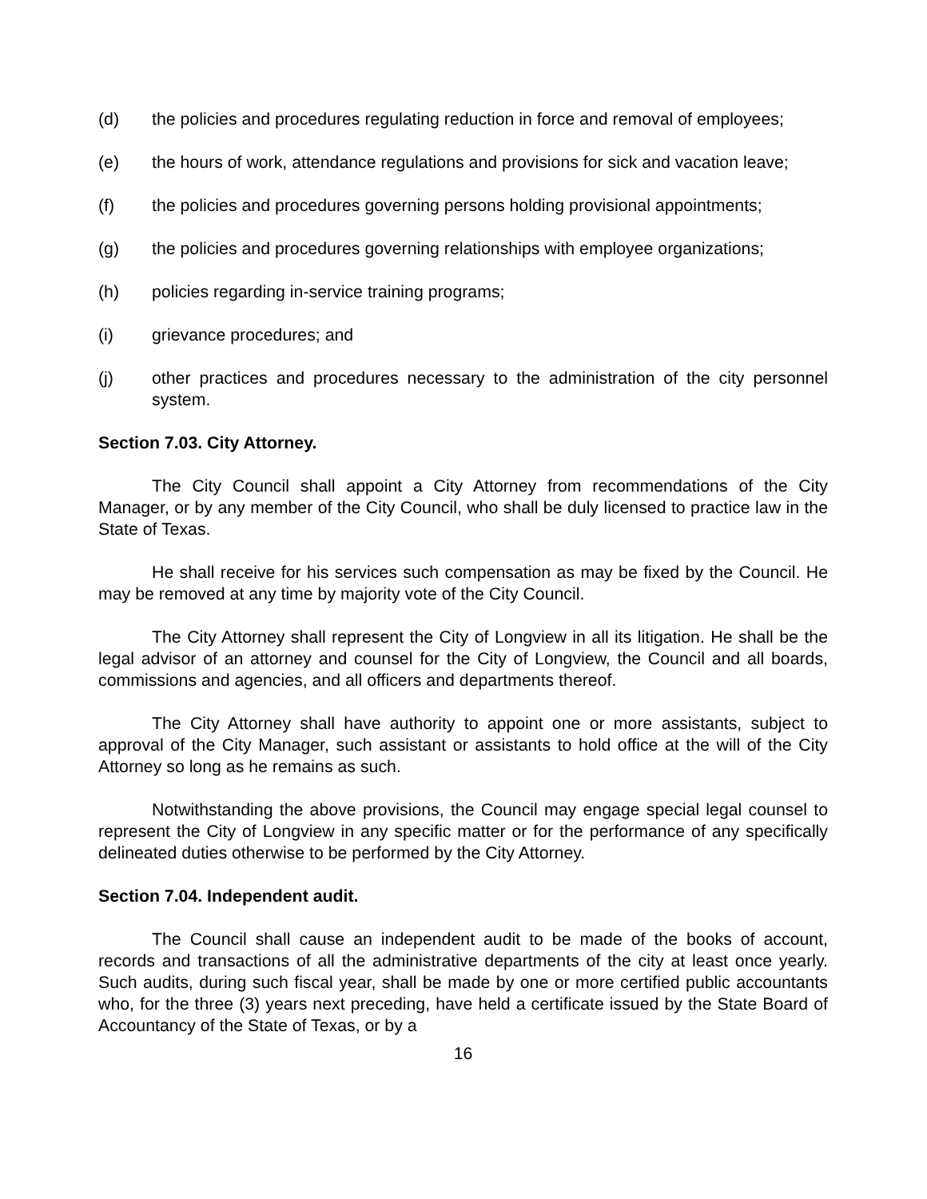(d) the policies and procedures regulating reduction in force and removal of employees;
(e) the hours of work, attendance regulations and provisions for sick and vacation leave;
(f) the policies and procedures governing persons holding provisional appointments;
(g) the policies and procedures governing relationships with employee organizations;
(h) policies regarding in-service training programs;
(i) grievance procedures; and
(j) other practices and procedures necessary to the administration of the city personnel system.
Section 7.03. City Attorney.
The City Council shall appoint a City Attorney from recommendations of the City Manager, or by any member of the City Council, who shall be duly licensed to practice law in the State of Texas.
He shall receive for his services such compensation as may be fixed by the Council. He may be removed at any time by majority vote of the City Council.
The City Attorney shall represent the City of Longview in all its litigation. He shall be the legal advisor of an attorney and counsel for the City of Longview, the Council and all boards, commissions and agencies, and all officers and departments thereof.
The City Attorney shall have authority to appoint one or more assistants, subject to approval of the City Manager, such assistant or assistants to hold office at the will of the City Attorney so long as he remains as such.
Notwithstanding the above provisions, the Council may engage special legal counsel to represent the City of Longview in any specific matter or for the performance of any specifically delineated duties otherwise to be performed by the City Attorney.
Section 7.04. Independent audit.
The Council shall cause an independent audit to be made of the books of account, records and transactions of all the administrative departments of the city at least once yearly. Such audits, during such fiscal year, shall be made by one or more certified public accountants who, for the three (3) years next preceding, have held a certificate issued by the State Board of Accountancy of the State of Texas, or by a
16